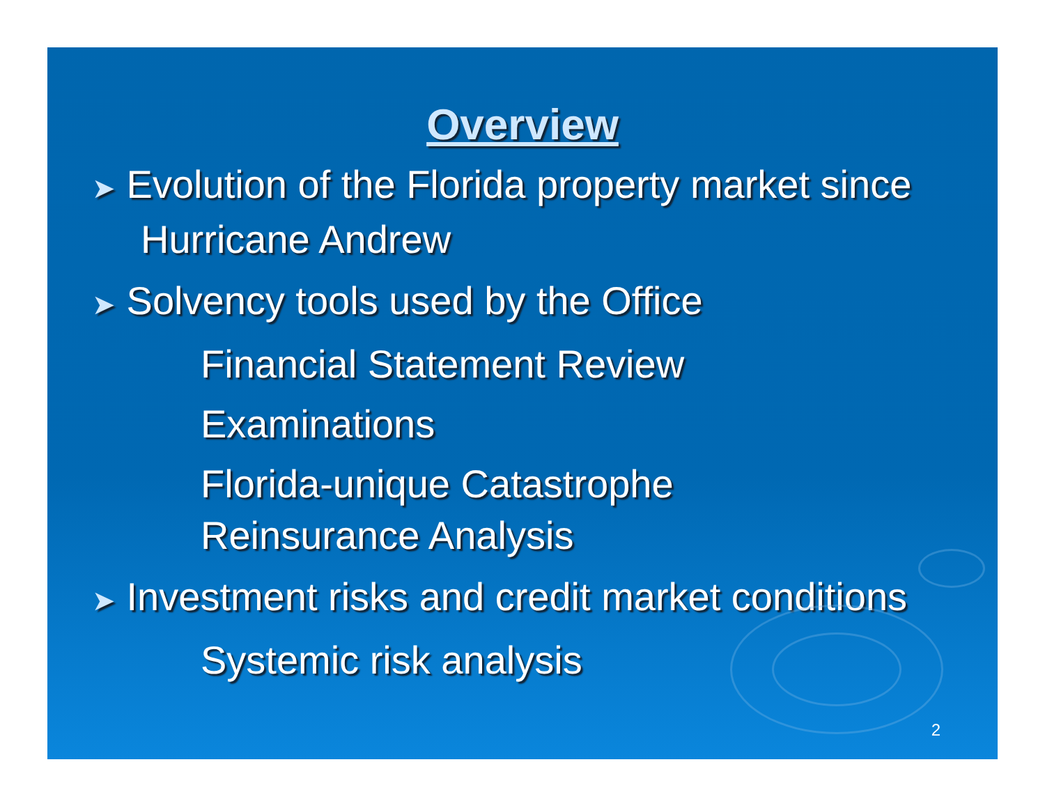Overview
➤ Evolution of the Florida property market since Hurricane Andrew
➤ Solvency tools used by the Office
Financial Statement Review
Examinations
Florida-unique Catastrophe
Reinsurance Analysis
➤ Investment risks and credit market conditions
Systemic risk analysis
2